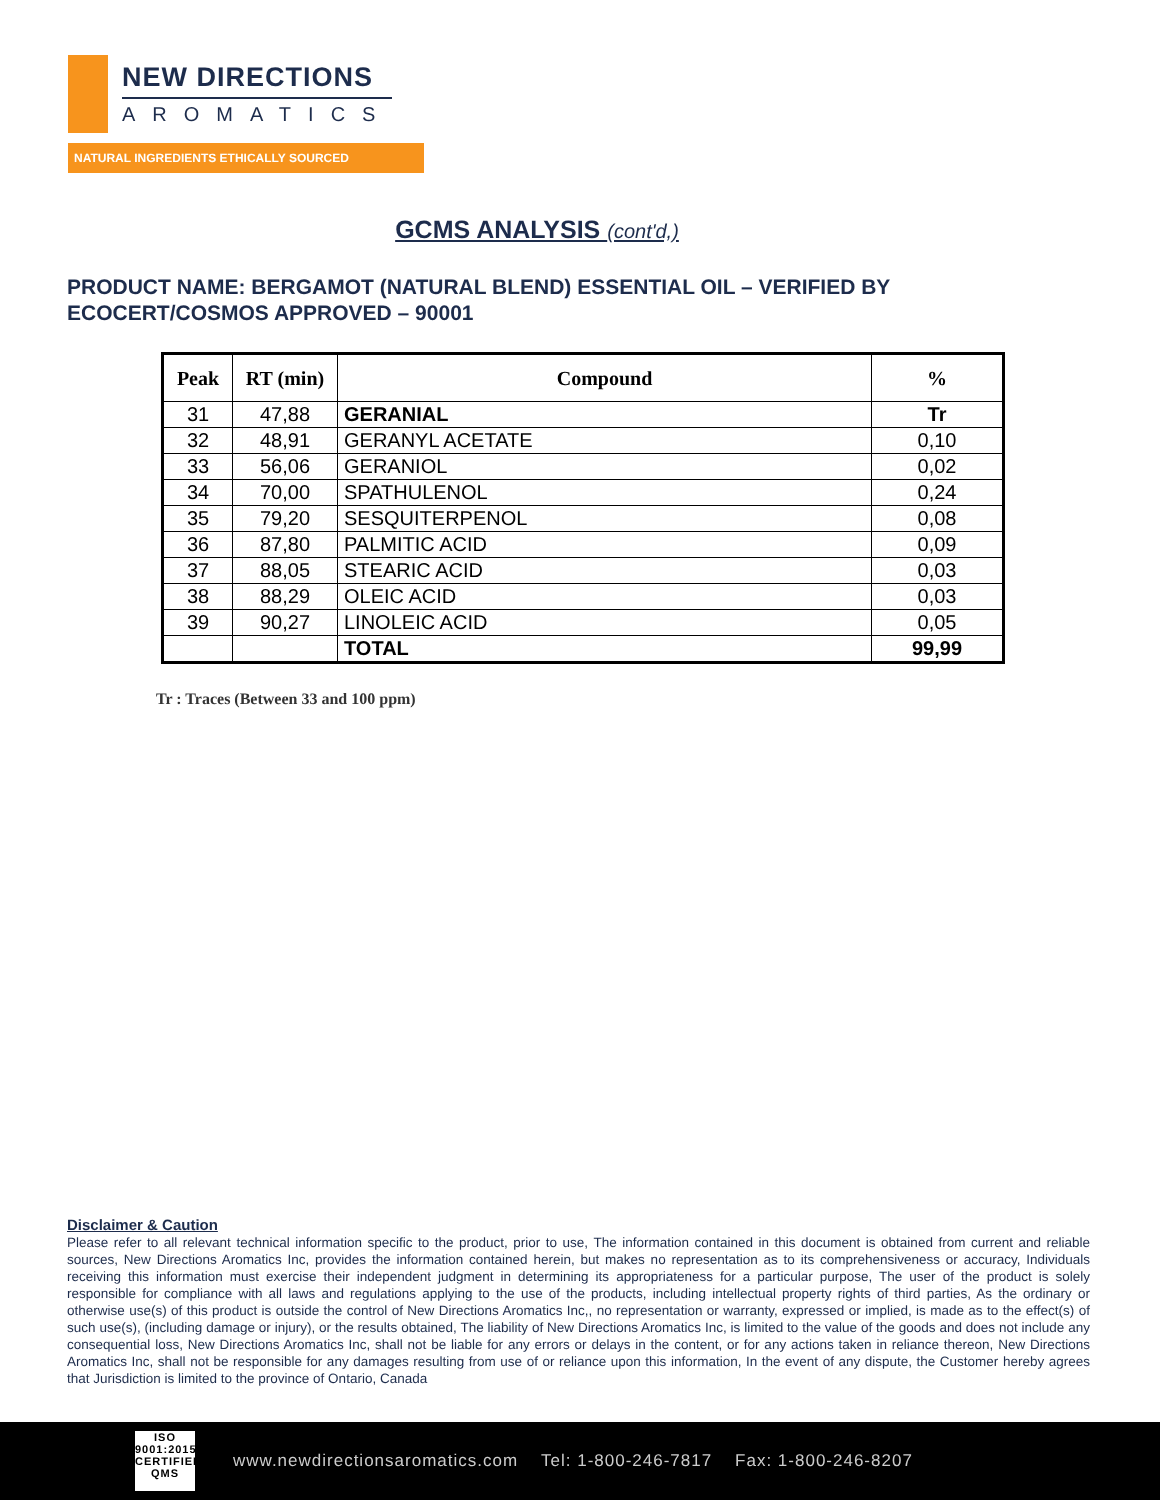NEW DIRECTIONS
AROMATICS
NATURAL INGREDIENTS ETHICALLY SOURCED
GCMS ANALYSIS (cont'd,)
PRODUCT NAME: BERGAMOT (NATURAL BLEND) ESSENTIAL OIL – VERIFIED BY ECOCERT/COSMOS APPROVED – 90001
| Peak | RT (min) | Compound | % |
| --- | --- | --- | --- |
| 31 | 47,88 | GERANIAL | Tr |
| 32 | 48,91 | GERANYL ACETATE | 0,10 |
| 33 | 56,06 | GERANIOL | 0,02 |
| 34 | 70,00 | SPATHULENOL | 0,24 |
| 35 | 79,20 | SESQUITERPENOL | 0,08 |
| 36 | 87,80 | PALMITIC ACID | 0,09 |
| 37 | 88,05 | STEARIC ACID | 0,03 |
| 38 | 88,29 | OLEIC ACID | 0,03 |
| 39 | 90,27 | LINOLEIC ACID | 0,05 |
| | | TOTAL | 99,99 |
Tr : Traces (Between 33 and 100 ppm)
Disclaimer & Caution
Please refer to all relevant technical information specific to the product, prior to use, The information contained in this document is obtained from current and reliable sources, New Directions Aromatics Inc, provides the information contained herein, but makes no representation as to its comprehensiveness or accuracy, Individuals receiving this information must exercise their independent judgment in determining its appropriateness for a particular purpose, The user of the product is solely responsible for compliance with all laws and regulations applying to the use of the products, including intellectual property rights of third parties, As the ordinary or otherwise use(s) of this product is outside the control of New Directions Aromatics Inc,, no representation or warranty, expressed or implied, is made as to the effect(s) of such use(s), (including damage or injury), or the results obtained, The liability of New Directions Aromatics Inc, is limited to the value of the goods and does not include any consequential loss, New Directions Aromatics Inc, shall not be liable for any errors or delays in the content, or for any actions taken in reliance thereon, New Directions Aromatics Inc, shall not be responsible for any damages resulting from use of or reliance upon this information, In the event of any dispute, the Customer hereby agrees that Jurisdiction is limited to the province of Ontario, Canada
ISO
9001:2015
CERTIFIED QMS
www.newdirectionsaromatics.com Tel: 1-800-246-7817 Fax: 1-800-246-8207